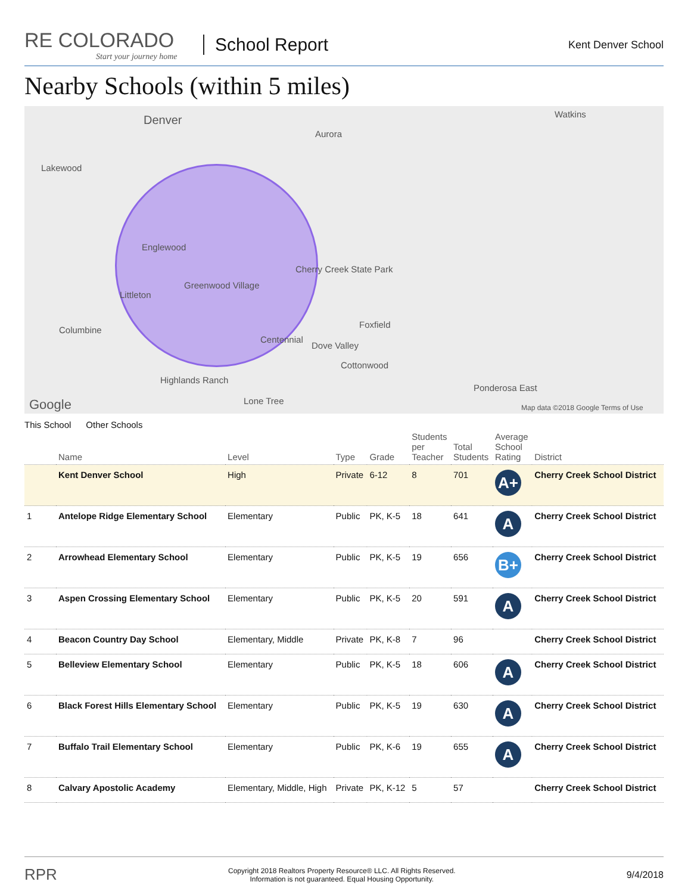RE COLORADO
Start your journey home
School Report
Kent Denver School
Nearby Schools (within 5 miles)
Denver
Aurora
Lakewood
Englewood
Cherry Creek State Park
Greenwood Village
Littleton
Columbine
Centennial
Foxfield
Dove Valley
Cottonwood
Highlands Ranch
Lone Tree
Ponderosa East
Watkins
Google Map data ©2018 Google Terms of Use
This School Other Schools
| | Name | Level | Type | Grade | Students per Teacher | Total Students | Average School Rating | District |
| --- | --- | --- | --- | --- | --- | --- | --- | --- |
| | Kent Denver School | High | Private | 6-12 | 8 | 701 | A+ | Cherry Creek School District |
| 1 | Antelope Ridge Elementary School | Elementary | Public | PK, K-5 | 18 | 641 | A | Cherry Creek School District |
| 2 | Arrowhead Elementary School | Elementary | Public | PK, K-5 | 19 | 656 | B+ | Cherry Creek School District |
| 3 | Aspen Crossing Elementary School | Elementary | Public | PK, K-5 | 20 | 591 | A | Cherry Creek School District |
| 4 | Beacon Country Day School | Elementary, Middle | Private | PK, K-8 | 7 | 96 | | Cherry Creek School District |
| 5 | Belleview Elementary School | Elementary | Public | PK, K-5 | 18 | 606 | A | Cherry Creek School District |
| 6 | Black Forest Hills Elementary School | Elementary | Public | PK, K-5 | 19 | 630 | A | Cherry Creek School District |
| 7 | Buffalo Trail Elementary School | Elementary | Public | PK, K-6 | 19 | 655 | A | Cherry Creek School District |
| 8 | Calvary Apostolic Academy | Elementary, Middle, High | Private | PK, K-12 | 5 | 57 | | Cherry Creek School District |
RPR Copyright 2018 Realtors Property Resource® LLC. All Rights Reserved.
Information is not guaranteed. Equal Housing Opportunity. 9/4/2018